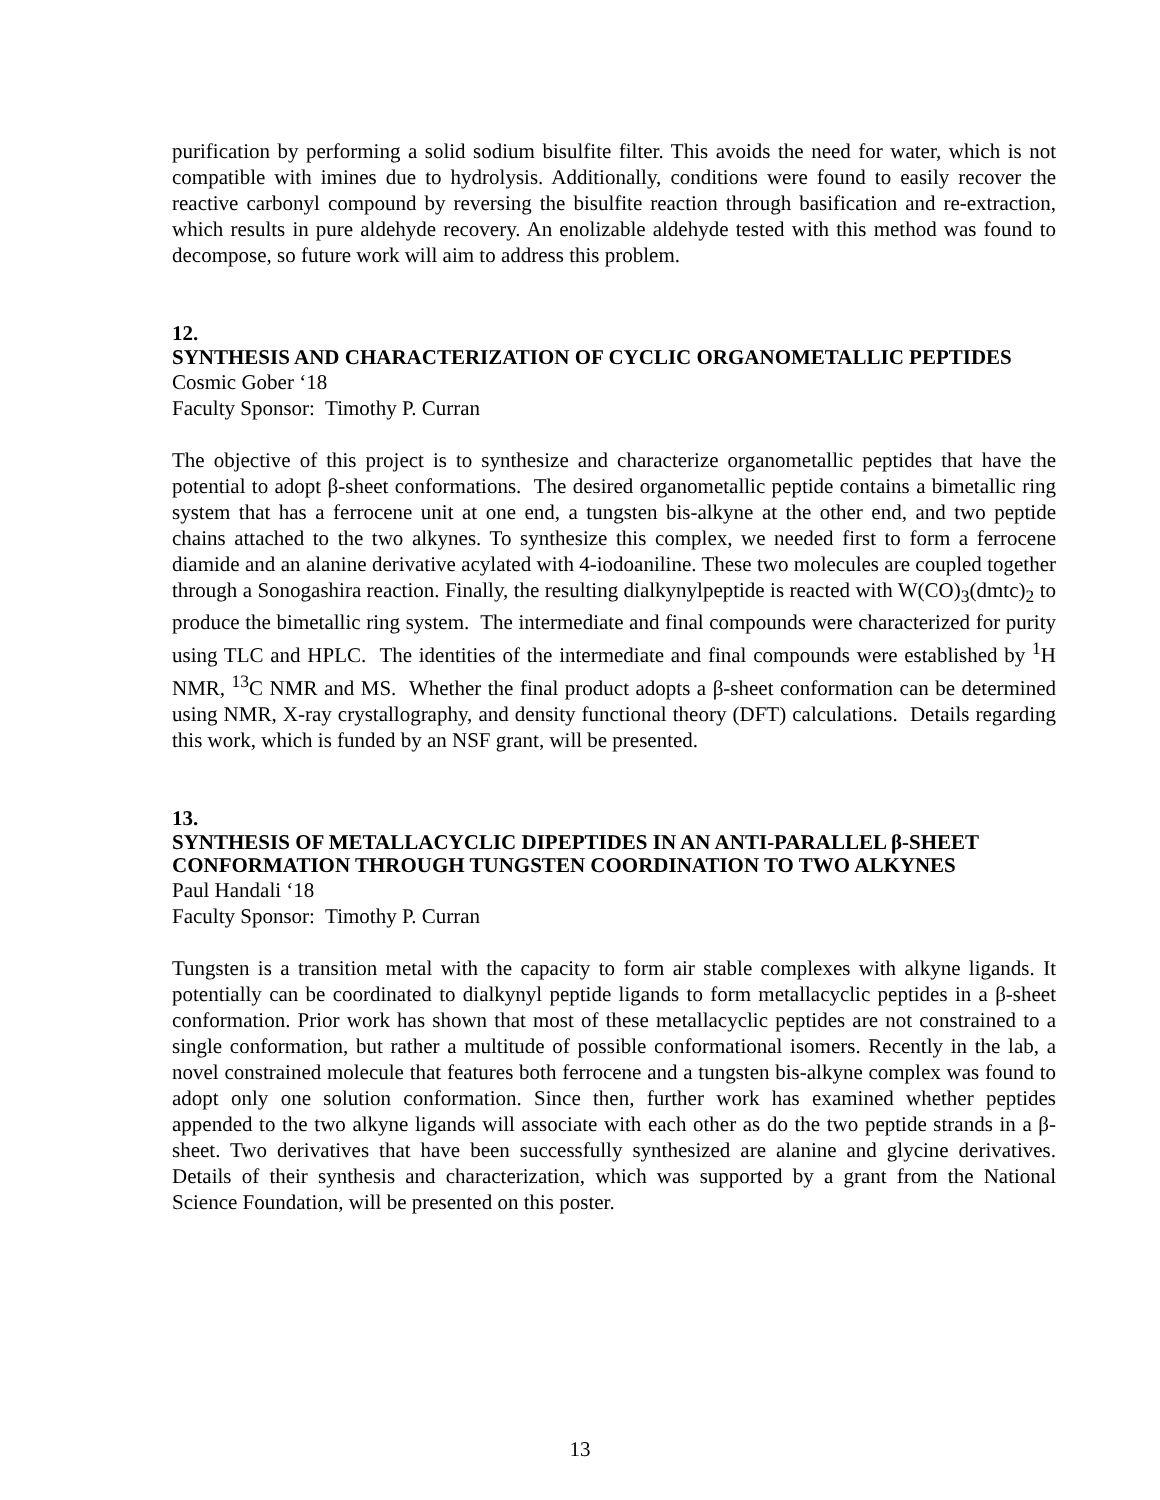purification by performing a solid sodium bisulfite filter. This avoids the need for water, which is not compatible with imines due to hydrolysis. Additionally, conditions were found to easily recover the reactive carbonyl compound by reversing the bisulfite reaction through basification and re-extraction, which results in pure aldehyde recovery. An enolizable aldehyde tested with this method was found to decompose, so future work will aim to address this problem.
12.
SYNTHESIS AND CHARACTERIZATION OF CYCLIC ORGANOMETALLIC PEPTIDES
Cosmic Gober ‘18
Faculty Sponsor: Timothy P. Curran
The objective of this project is to synthesize and characterize organometallic peptides that have the potential to adopt β-sheet conformations. The desired organometallic peptide contains a bimetallic ring system that has a ferrocene unit at one end, a tungsten bis-alkyne at the other end, and two peptide chains attached to the two alkynes. To synthesize this complex, we needed first to form a ferrocene diamide and an alanine derivative acylated with 4-iodoaniline. These two molecules are coupled together through a Sonogashira reaction. Finally, the resulting dialkynylpeptide is reacted with W(CO)<sub>3</sub>(dmtc)<sub>2</sub> to produce the bimetallic ring system. The intermediate and final compounds were characterized for purity using TLC and HPLC. The identities of the intermediate and final compounds were established by <sup>1</sup>H NMR, <sup>13</sup>C NMR and MS. Whether the final product adopts a β-sheet conformation can be determined using NMR, X-ray crystallography, and density functional theory (DFT) calculations. Details regarding this work, which is funded by an NSF grant, will be presented.
13.
SYNTHESIS OF METALLACYCLIC DIPEPTIDES IN AN ANTI-PARALLEL β-SHEET CONFORMATION THROUGH TUNGSTEN COORDINATION TO TWO ALKYNES
Paul Handali ‘18
Faculty Sponsor: Timothy P. Curran
Tungsten is a transition metal with the capacity to form air stable complexes with alkyne ligands. It potentially can be coordinated to dialkynyl peptide ligands to form metallacyclic peptides in a β-sheet conformation. Prior work has shown that most of these metallacyclic peptides are not constrained to a single conformation, but rather a multitude of possible conformational isomers. Recently in the lab, a novel constrained molecule that features both ferrocene and a tungsten bis-alkyne complex was found to adopt only one solution conformation. Since then, further work has examined whether peptides appended to the two alkyne ligands will associate with each other as do the two peptide strands in a β-sheet. Two derivatives that have been successfully synthesized are alanine and glycine derivatives. Details of their synthesis and characterization, which was supported by a grant from the National Science Foundation, will be presented on this poster.
13